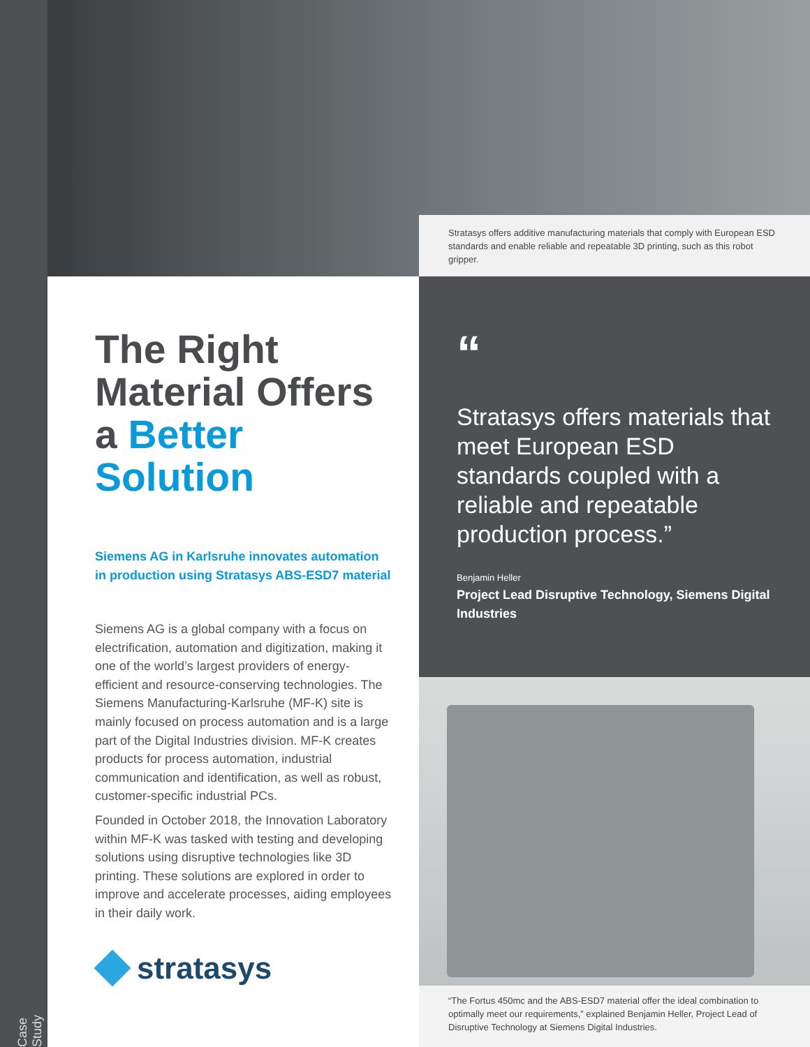Case Study
Stratasys offers additive manufacturing materials that comply with European ESD standards and enable reliable and repeatable 3D printing, such as this robot gripper.
The Right Material Offers a Better Solution
Siemens AG in Karlsruhe innovates automation in production using Stratasys ABS-ESD7 material
Siemens AG is a global company with a focus on electrification, automation and digitization, making it one of the world’s largest providers of energy-efficient and resource-conserving technologies. The Siemens Manufacturing-Karlsruhe (MF-K) site is mainly focused on process automation and is a large part of the Digital Industries division. MF-K creates products for process automation, industrial communication and identification, as well as robust, customer-specific industrial PCs.
Founded in October 2018, the Innovation Laboratory within MF-K was tasked with testing and developing solutions using disruptive technologies like 3D printing. These solutions are explored in order to improve and accelerate processes, aiding employees in their daily work.
stratasys
“
Stratasys offers materials that meet European ESD standards coupled with a reliable and repeatable production process.”
Benjamin Heller
Project Lead Disruptive Technology, Siemens Digital Industries
“The Fortus 450mc and the ABS-ESD7 material offer the ideal combination to optimally meet our requirements,” explained Benjamin Heller, Project Lead of Disruptive Technology at Siemens Digital Industries.